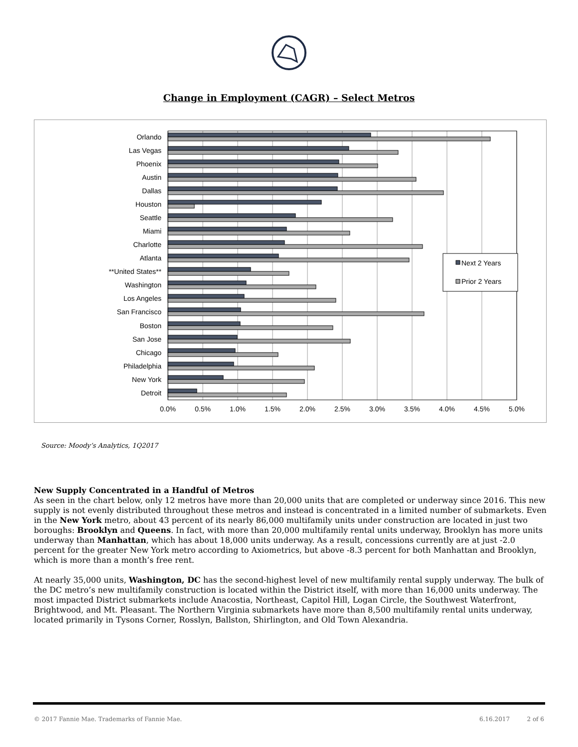Change in Employment (CAGR) – Select Metros
Orlando
Las Vegas
Phoenix
Austin
Dallas
Houston
Seattle
Miami
Charlotte
Atlanta
**United States**
Washington
Los Angeles
San Francisco
Boston
San Jose
Chicago
Philadelphia
New York
Detroit
0.0%
0.5%
1.0%
1.5%
2.0%
2.5%
3.0%
3.5%
4.0%
4.5%
5.0%
Next 2 Years
Prior 2 Years
Source: Moody’s Analytics, 1Q2017
New Supply Concentrated in a Handful of Metros
As seen in the chart below, only 12 metros have more than 20,000 units that are completed or underway since 2016. This new supply is not evenly distributed throughout these metros and instead is concentrated in a limited number of submarkets. Even in the New York metro, about 43 percent of its nearly 86,000 multifamily units under construction are located in just two boroughs: Brooklyn and Queens. In fact, with more than 20,000 multifamily rental units underway, Brooklyn has more units underway than Manhattan, which has about 18,000 units underway. As a result, concessions currently are at just -2.0 percent for the greater New York metro according to Axiometrics, but above -8.3 percent for both Manhattan and Brooklyn, which is more than a month’s free rent.
At nearly 35,000 units, Washington, DC has the second-highest level of new multifamily rental supply underway. The bulk of the DC metro’s new multifamily construction is located within the District itself, with more than 16,000 units underway. The most impacted District submarkets include Anacostia, Northeast, Capitol Hill, Logan Circle, the Southwest Waterfront, Brightwood, and Mt. Pleasant. The Northern Virginia submarkets have more than 8,500 multifamily rental units underway, located primarily in Tysons Corner, Rosslyn, Ballston, Shirlington, and Old Town Alexandria.
© 2017 Fannie Mae. Trademarks of Fannie Mae. 6.16.2017 2 of 6